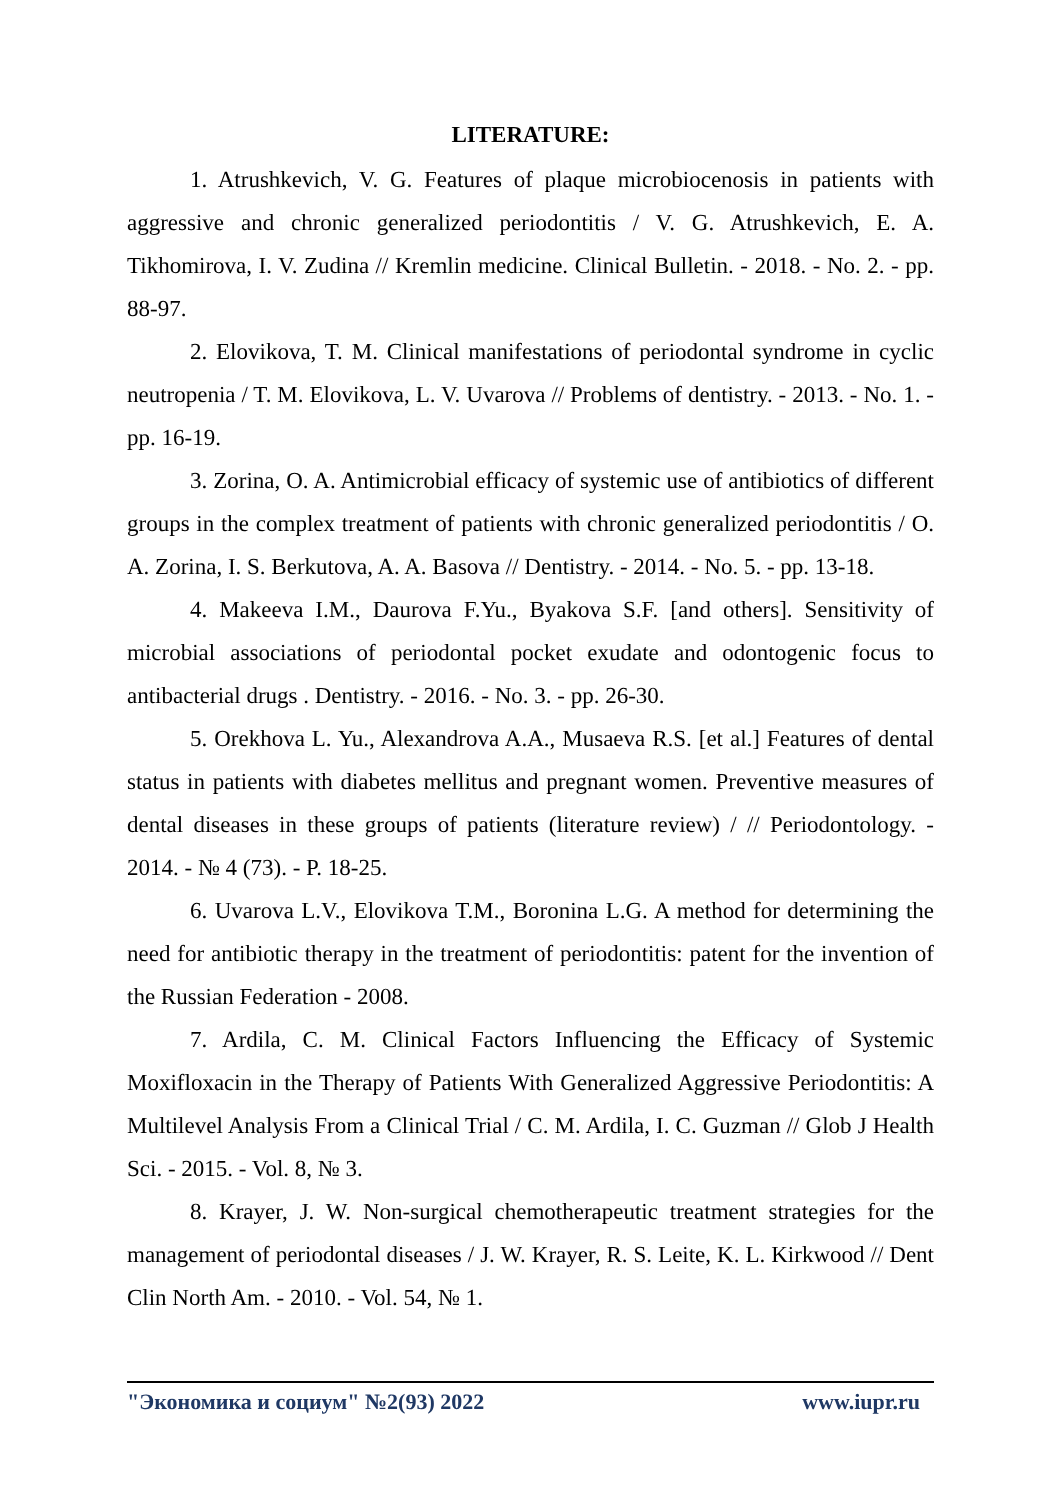LITERATURE:
1. Atrushkevich, V. G. Features of plaque microbiocenosis in patients with aggressive and chronic generalized periodontitis / V. G. Atrushkevich, E. A. Tikhomirova, I. V. Zudina // Kremlin medicine. Clinical Bulletin. - 2018. - No. 2. - pp. 88-97.
2. Elovikova, T. M. Clinical manifestations of periodontal syndrome in cyclic neutropenia / T. M. Elovikova, L. V. Uvarova // Problems of dentistry. - 2013. - No. 1. - pp. 16-19.
3. Zorina, O. A. Antimicrobial efficacy of systemic use of antibiotics of different groups in the complex treatment of patients with chronic generalized periodontitis / O. A. Zorina, I. S. Berkutova, A. A. Basova // Dentistry. - 2014. - No. 5. - pp. 13-18.
4. Makeeva I.M., Daurova F.Yu., Byakova S.F. [and others]. Sensitivity of microbial associations of periodontal pocket exudate and odontogenic focus to antibacterial drugs . Dentistry. - 2016. - No. 3. - pp. 26-30.
5. Orekhova L. Yu., Alexandrova A.A., Musaeva R.S. [et al.] Features of dental status in patients with diabetes mellitus and pregnant women. Preventive measures of dental diseases in these groups of patients (literature review) / // Periodontology. - 2014. - № 4 (73). - P. 18-25.
6. Uvarova L.V., Elovikova T.M., Boronina L.G. A method for determining the need for antibiotic therapy in the treatment of periodontitis: patent for the invention of the Russian Federation - 2008.
7. Ardila, C. M. Clinical Factors Influencing the Efficacy of Systemic Moxifloxacin in the Therapy of Patients With Generalized Aggressive Periodontitis: A Multilevel Analysis From a Clinical Trial / C. M. Ardila, I. C. Guzman // Glob J Health Sci. - 2015. - Vol. 8, № 3.
8. Krayer, J. W. Non-surgical chemotherapeutic treatment strategies for the management of periodontal diseases / J. W. Krayer, R. S. Leite, K. L. Kirkwood // Dent Clin North Am. - 2010. - Vol. 54, № 1.
"Экономика и социум" №2(93) 2022 www.iupr.ru